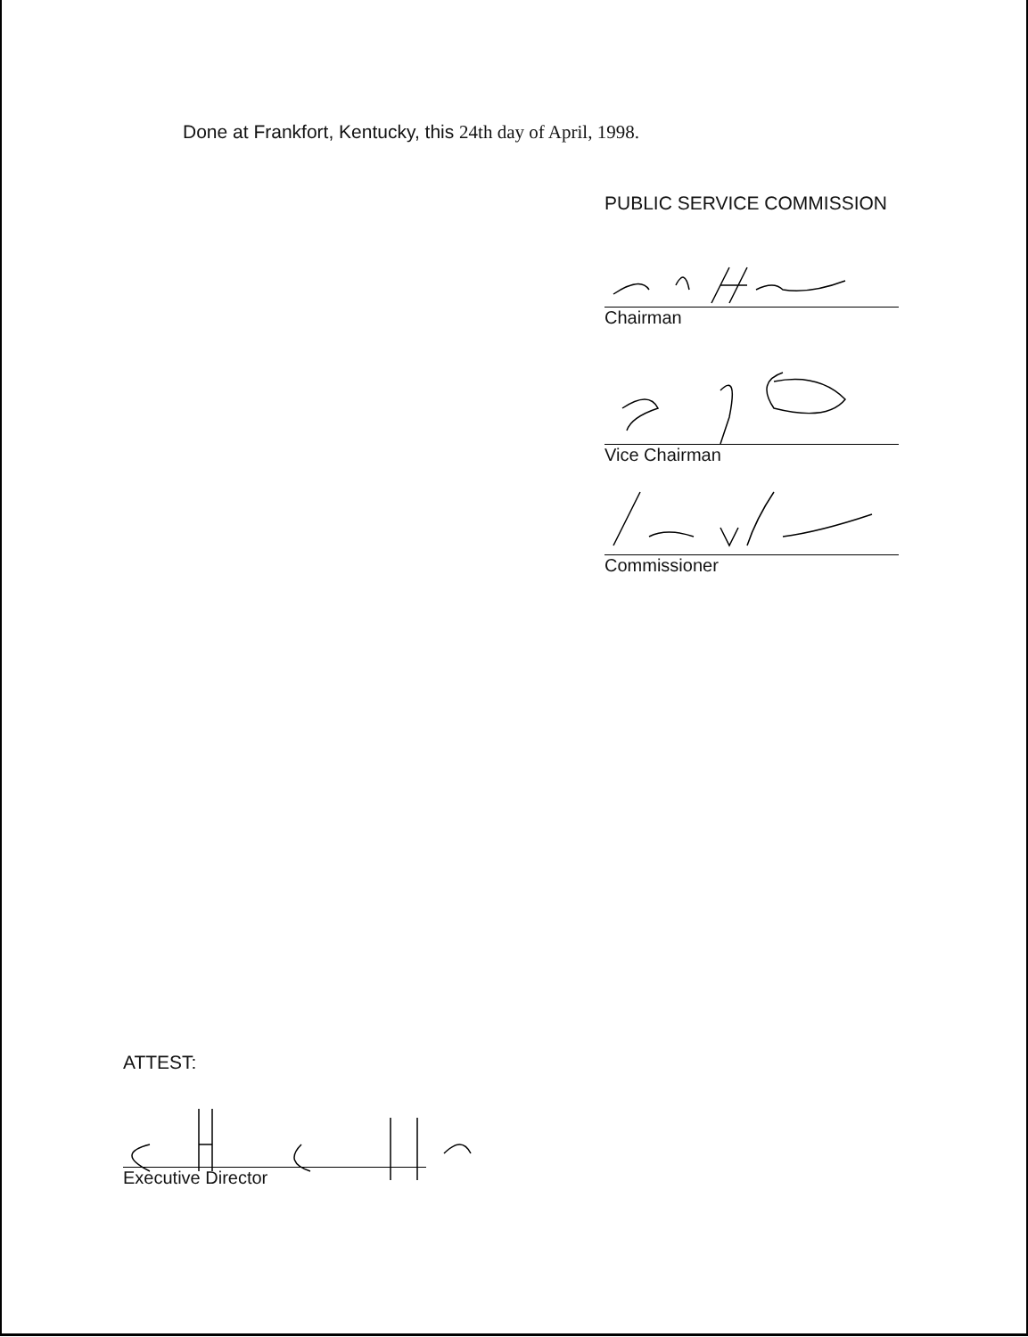Done at Frankfort, Kentucky, this 24th day of April, 1998.
PUBLIC SERVICE COMMISSION
Chairman
Vice Chairman
Commissioner
ATTEST:
Executive Director